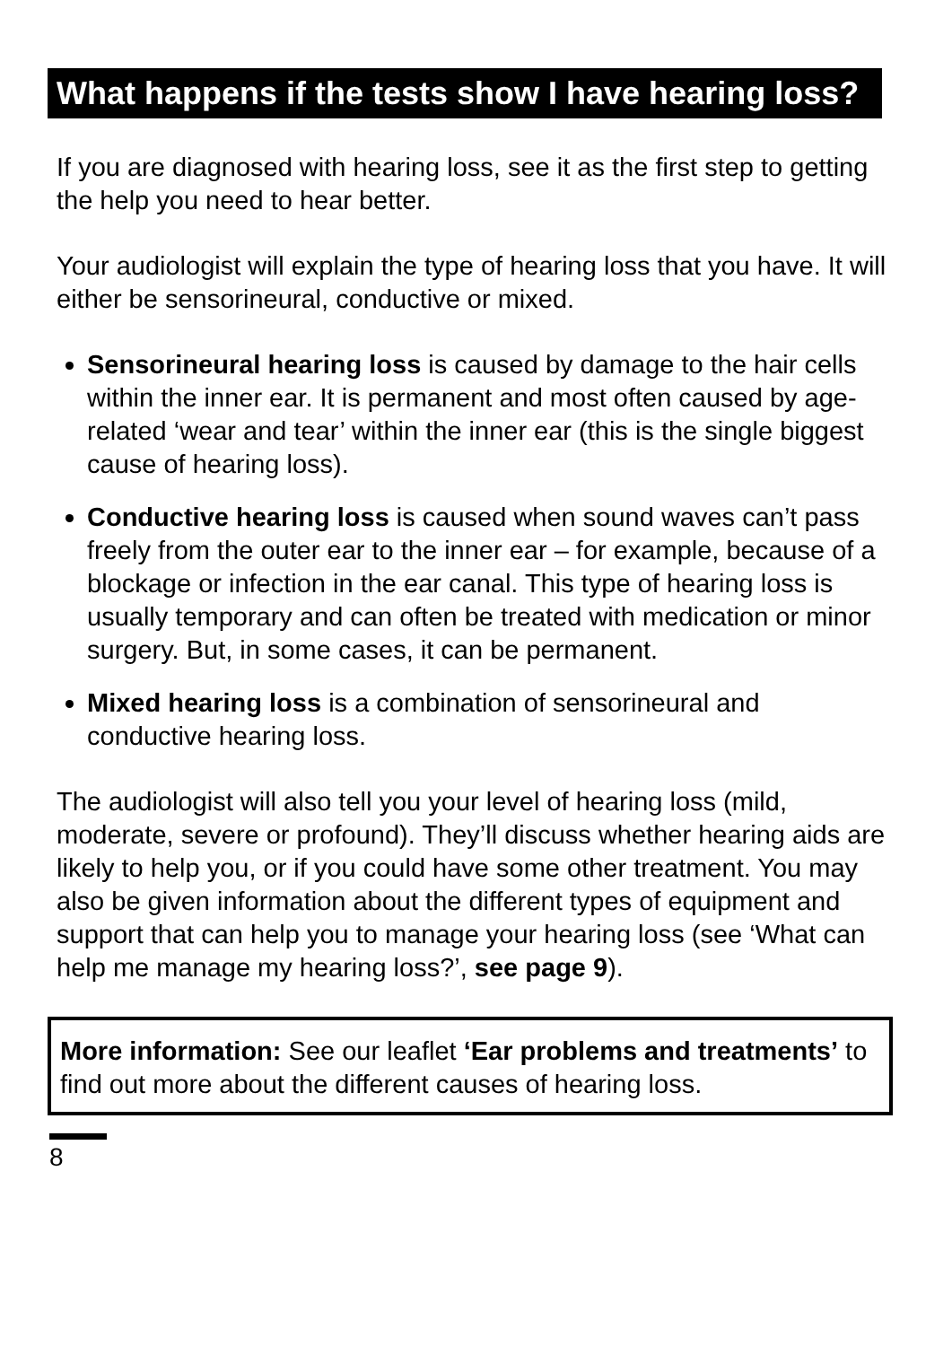What happens if the tests show I have hearing loss?
If you are diagnosed with hearing loss, see it as the first step to getting the help you need to hear better.
Your audiologist will explain the type of hearing loss that you have. It will either be sensorineural, conductive or mixed.
Sensorineural hearing loss is caused by damage to the hair cells within the inner ear. It is permanent and most often caused by age-related ‘wear and tear’ within the inner ear (this is the single biggest cause of hearing loss).
Conductive hearing loss is caused when sound waves can’t pass freely from the outer ear to the inner ear – for example, because of a blockage or infection in the ear canal. This type of hearing loss is usually temporary and can often be treated with medication or minor surgery. But, in some cases, it can be permanent.
Mixed hearing loss is a combination of sensorineural and conductive hearing loss.
The audiologist will also tell you your level of hearing loss (mild, moderate, severe or profound). They’ll discuss whether hearing aids are likely to help you, or if you could have some other treatment. You may also be given information about the different types of equipment and support that can help you to manage your hearing loss (see ‘What can help me manage my hearing loss?’, see page 9).
More information: See our leaflet ‘Ear problems and treatments’ to find out more about the different causes of hearing loss.
8